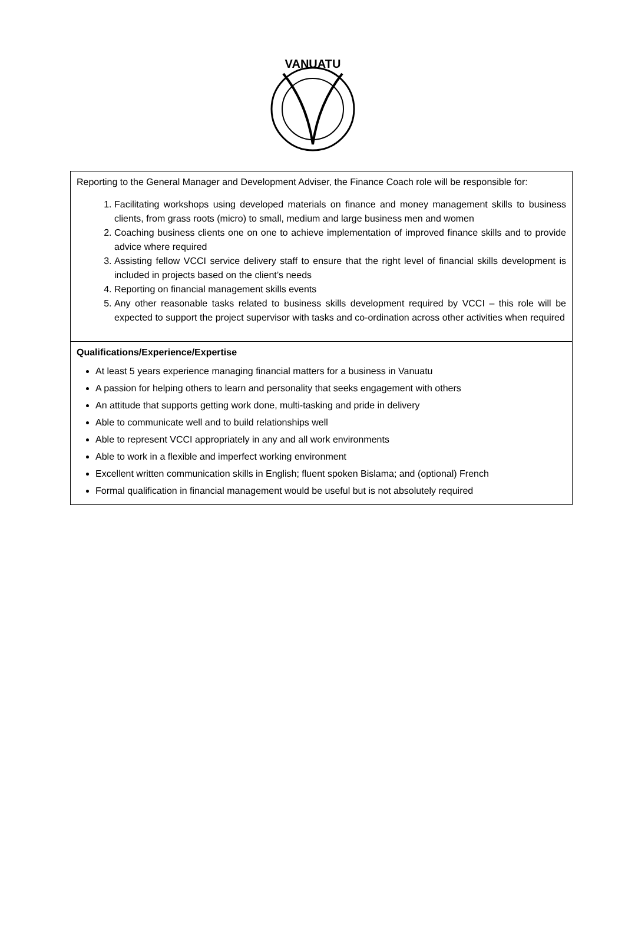VANUATU
| Reporting to the General Manager and Development Adviser, the Finance Coach role will be responsible for: 1. Facilitating workshops using developed materials on finance and money management skills to business clients, from grass roots (micro) to small, medium and large business men and women 2. Coaching business clients one on one to achieve implementation of improved finance skills and to provide advice where required 3. Assisting fellow VCCI service delivery staff to ensure that the right level of financial skills development is included in projects based on the client’s needs 4. Reporting on financial management skills events 5. Any other reasonable tasks related to business skills development required by VCCI – this role will be expected to support the project supervisor with tasks and co-ordination across other activities when required |
| Qualifications/Experience/Expertise At least 5 years experience managing financial matters for a business in Vanuatu A passion for helping others to learn and personality that seeks engagement with others An attitude that supports getting work done, multi-tasking and pride in delivery Able to communicate well and to build relationships well Able to represent VCCI appropriately in any and all work environments Able to work in a flexible and imperfect working environment Excellent written communication skills in English; fluent spoken Bislama; and (optional) French Formal qualification in financial management would be useful but is not absolutely required |